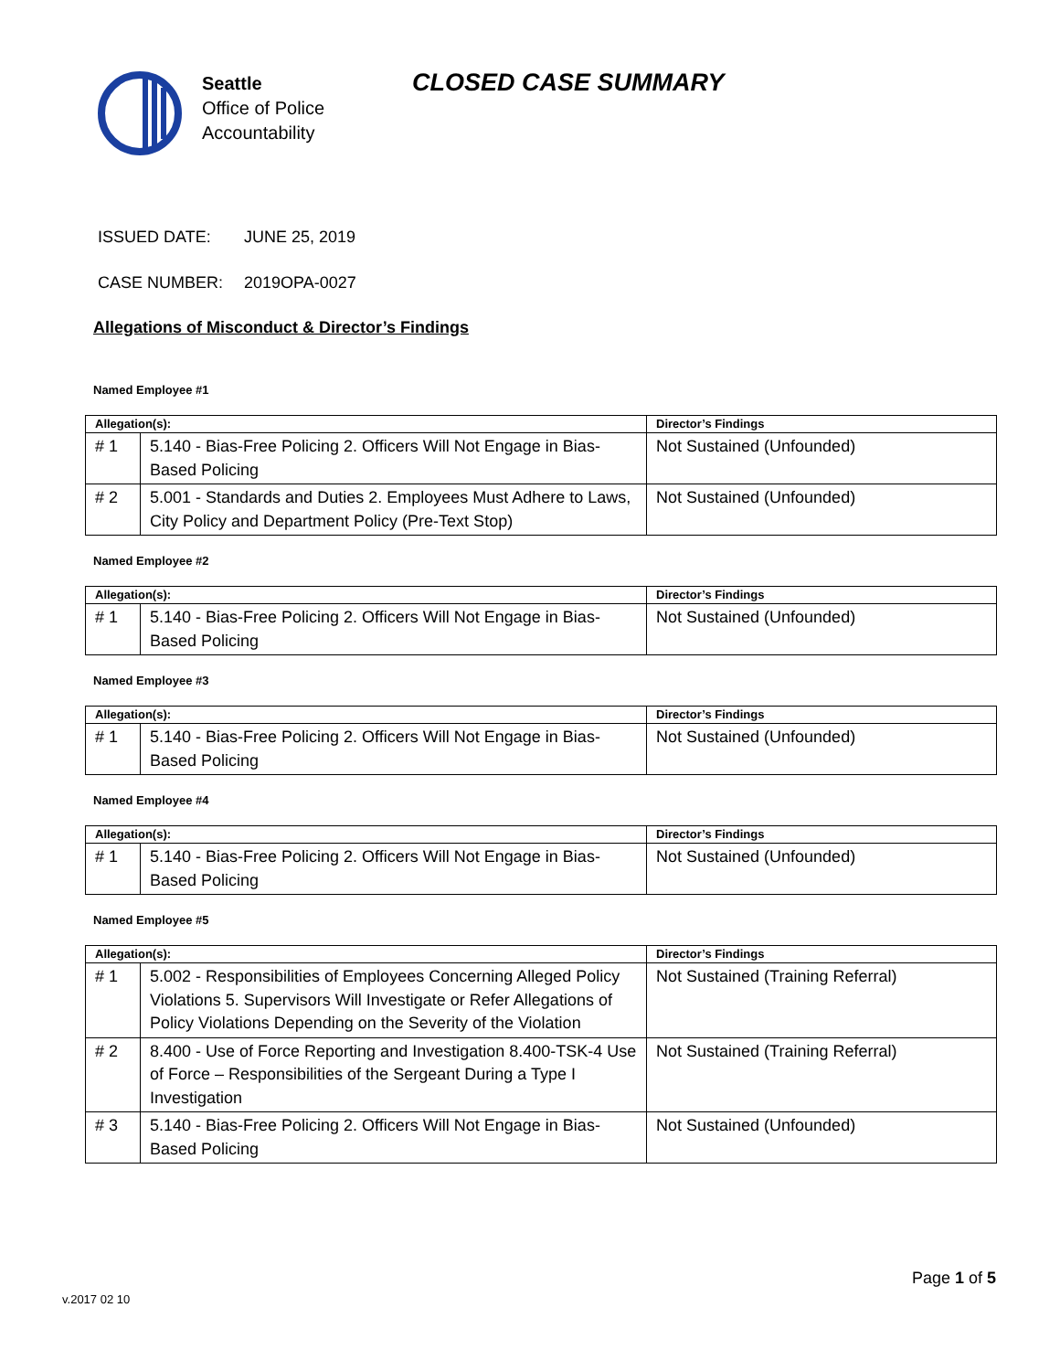Seattle
Office of Police
Accountability
CLOSED CASE SUMMARY
ISSUED DATE: JUNE 25, 2019
CASE NUMBER: 2019OPA-0027
Allegations of Misconduct & Director’s Findings
Named Employee #1
| Allegation(s): | | Director’s Findings |
| --- | --- | --- |
| # 1 | 5.140 - Bias-Free Policing 2. Officers Will Not Engage in Bias-Based Policing | Not Sustained (Unfounded) |
| # 2 | 5.001 - Standards and Duties 2. Employees Must Adhere to Laws, City Policy and Department Policy (Pre-Text Stop) | Not Sustained (Unfounded) |
Named Employee #2
| Allegation(s): | | Director’s Findings |
| --- | --- | --- |
| # 1 | 5.140 - Bias-Free Policing 2. Officers Will Not Engage in Bias-Based Policing | Not Sustained (Unfounded) |
Named Employee #3
| Allegation(s): | | Director’s Findings |
| --- | --- | --- |
| # 1 | 5.140 - Bias-Free Policing 2. Officers Will Not Engage in Bias-Based Policing | Not Sustained (Unfounded) |
Named Employee #4
| Allegation(s): | | Director’s Findings |
| --- | --- | --- |
| # 1 | 5.140 - Bias-Free Policing 2. Officers Will Not Engage in Bias-Based Policing | Not Sustained (Unfounded) |
Named Employee #5
| Allegation(s): | | Director’s Findings |
| --- | --- | --- |
| # 1 | 5.002 - Responsibilities of Employees Concerning Alleged Policy Violations 5. Supervisors Will Investigate or Refer Allegations of Policy Violations Depending on the Severity of the Violation | Not Sustained (Training Referral) |
| # 2 | 8.400 - Use of Force Reporting and Investigation 8.400-TSK-4 Use of Force – Responsibilities of the Sergeant During a Type I Investigation | Not Sustained (Training Referral) |
| # 3 | 5.140 - Bias-Free Policing 2. Officers Will Not Engage in Bias-Based Policing | Not Sustained (Unfounded) |
Page 1 of 5
v.2017 02 10